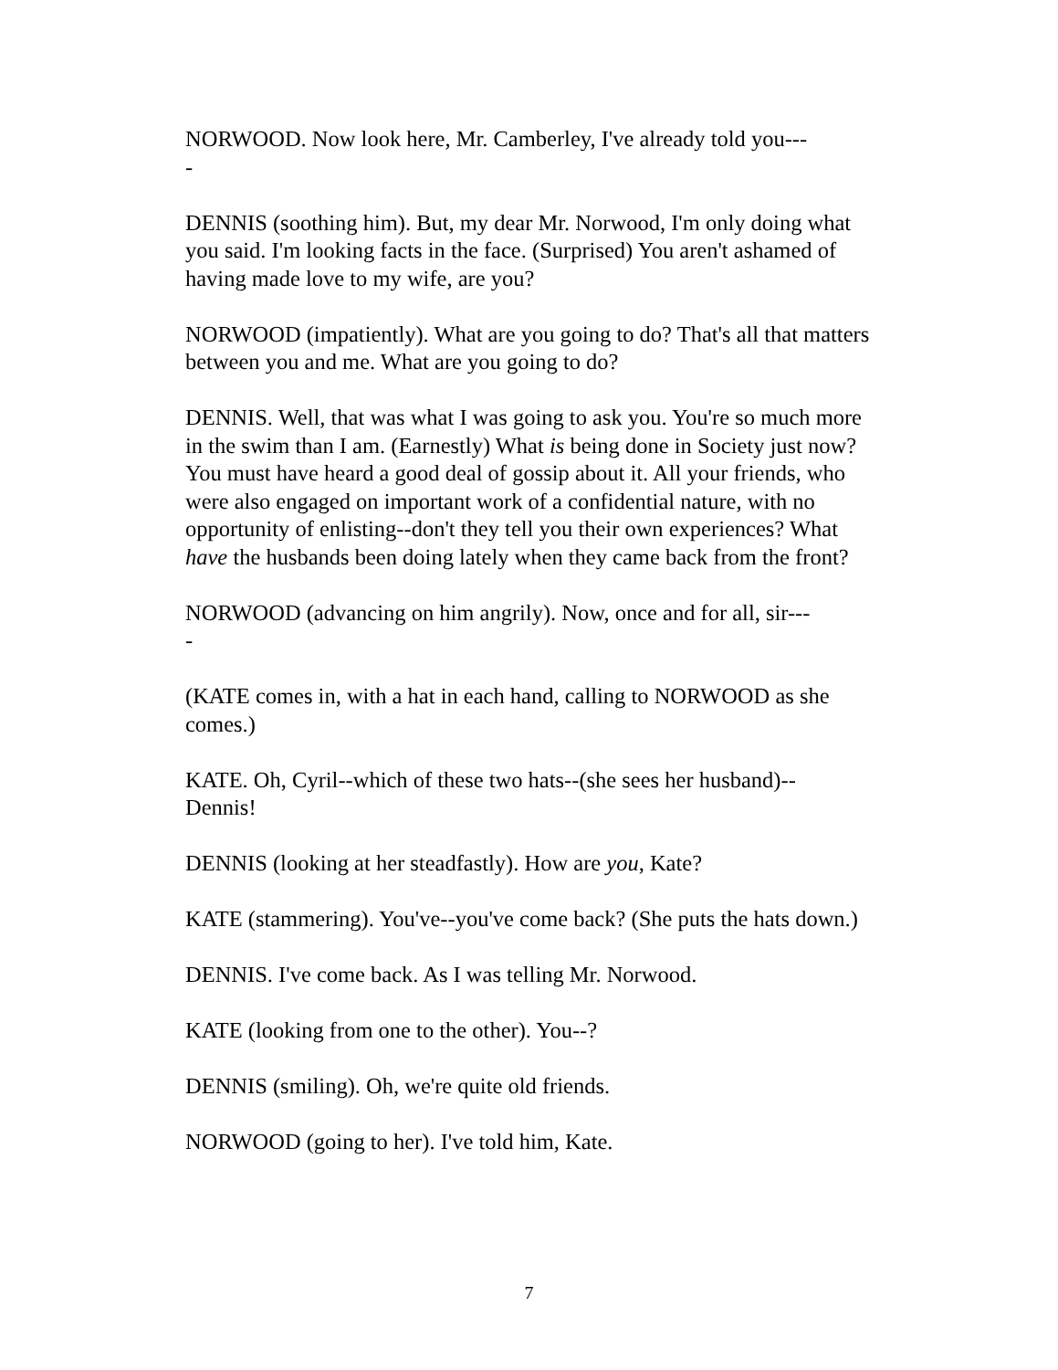NORWOOD. Now look here, Mr. Camberley, I've already told you---
-
DENNIS (soothing him). But, my dear Mr. Norwood, I'm only doing what you said. I'm looking facts in the face. (Surprised) You aren't ashamed of having made love to my wife, are you?
NORWOOD (impatiently). What are you going to do? That's all that matters between you and me. What are you going to do?
DENNIS. Well, that was what I was going to ask you. You're so much more in the swim than I am. (Earnestly) What is being done in Society just now? You must have heard a good deal of gossip about it. All your friends, who were also engaged on important work of a confidential nature, with no opportunity of enlisting--don't they tell you their own experiences? What have the husbands been doing lately when they came back from the front?
NORWOOD (advancing on him angrily). Now, once and for all, sir---
-
(KATE comes in, with a hat in each hand, calling to NORWOOD as she comes.)
KATE. Oh, Cyril--which of these two hats--(she sees her husband)--
Dennis!
DENNIS (looking at her steadfastly). How are you, Kate?
KATE (stammering). You've--you've come back? (She puts the hats down.)
DENNIS. I've come back. As I was telling Mr. Norwood.
KATE (looking from one to the other). You--?
DENNIS (smiling). Oh, we're quite old friends.
NORWOOD (going to her). I've told him, Kate.
7